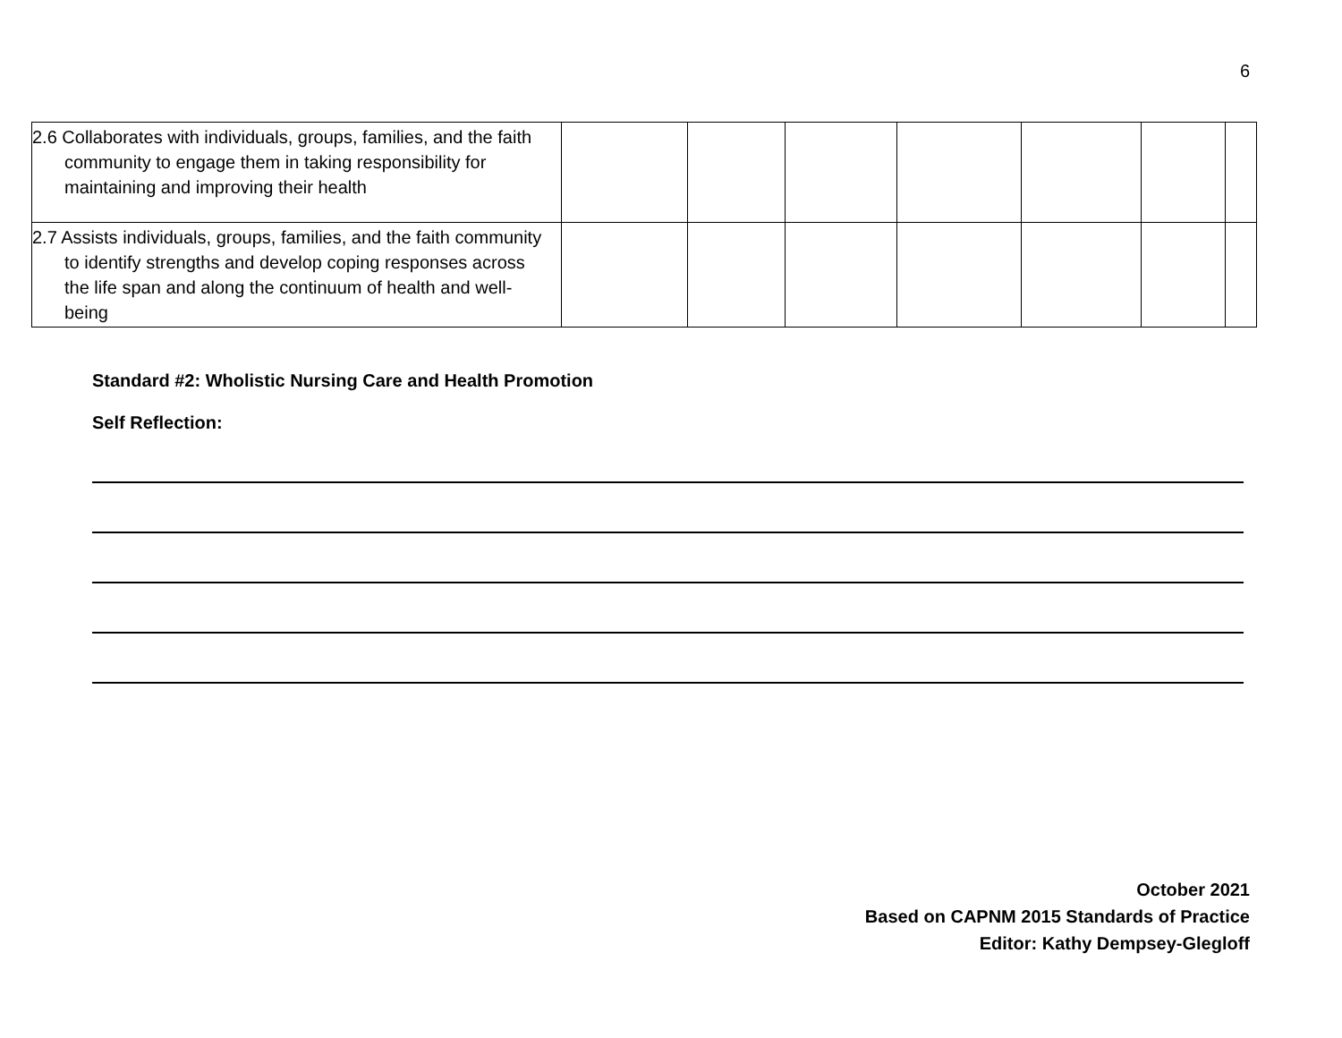6
| 2.6 Collaborates with individuals, groups, families, and the faith community to engage them in taking responsibility for maintaining and improving their health | | | | | | | |
| 2.7 Assists individuals, groups, families, and the faith community to identify strengths and develop coping responses across the life span and along the continuum of health and well-being | | | | | | | |
Standard #2: Wholistic Nursing Care and Health Promotion
Self Reflection:
October 2021
Based on CAPNM 2015 Standards of Practice
Editor: Kathy Dempsey-Glegloff